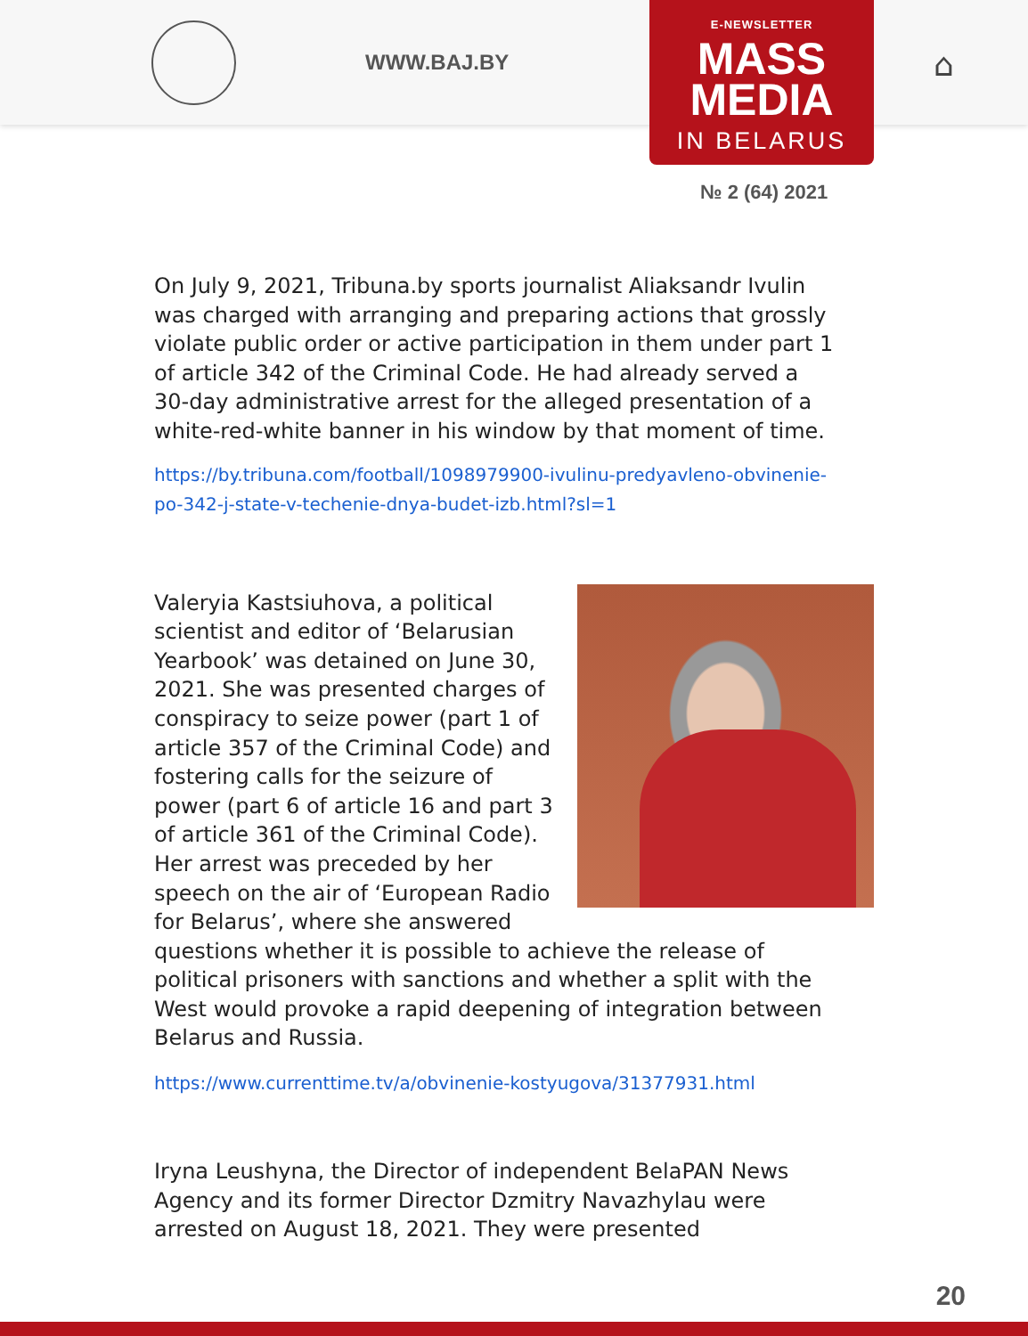WWW.BAJ.BY
E-NEWSLETTER
MASS
MEDIA
IN BELARUS
⌂
№ 2 (64) 2021
On July 9, 2021, Tribuna.by sports journalist Aliaksandr Ivulin was charged with arranging and preparing actions that grossly violate public order or active participation in them under part 1 of article 342 of the Criminal Code. He had already served a 30-day administrative arrest for the alleged presentation of a white-red-white banner in his window by that moment of time.
https://by.tribuna.com/football/1098979900-ivulinu-predyavleno-obvinenie-po-342-j-state-v-techenie-dnya-budet-izb.html?sl=1
Valeryia Kastsiuhova, a political scientist and editor of ‘Belarusian Yearbook’ was detained on June 30, 2021. She was presented charges of conspiracy to seize power (part 1 of article 357 of the Criminal Code) and fostering calls for the seizure of power (part 6 of article 16 and part 3 of article 361 of the Criminal Code). Her arrest was preceded by her speech on the air of ‘European Radio for Belarus’, where she answered questions whether it is possible to achieve the release of political prisoners with sanctions and whether a split with the West would provoke a rapid deepening of integration between Belarus and Russia.
https://www.currenttime.tv/a/obvinenie-kostyugova/31377931.html
Iryna Leushyna, the Director of independent BelaPAN News Agency and its former Director Dzmitry Navazhylau were arrested on August 18, 2021. They were presented
20